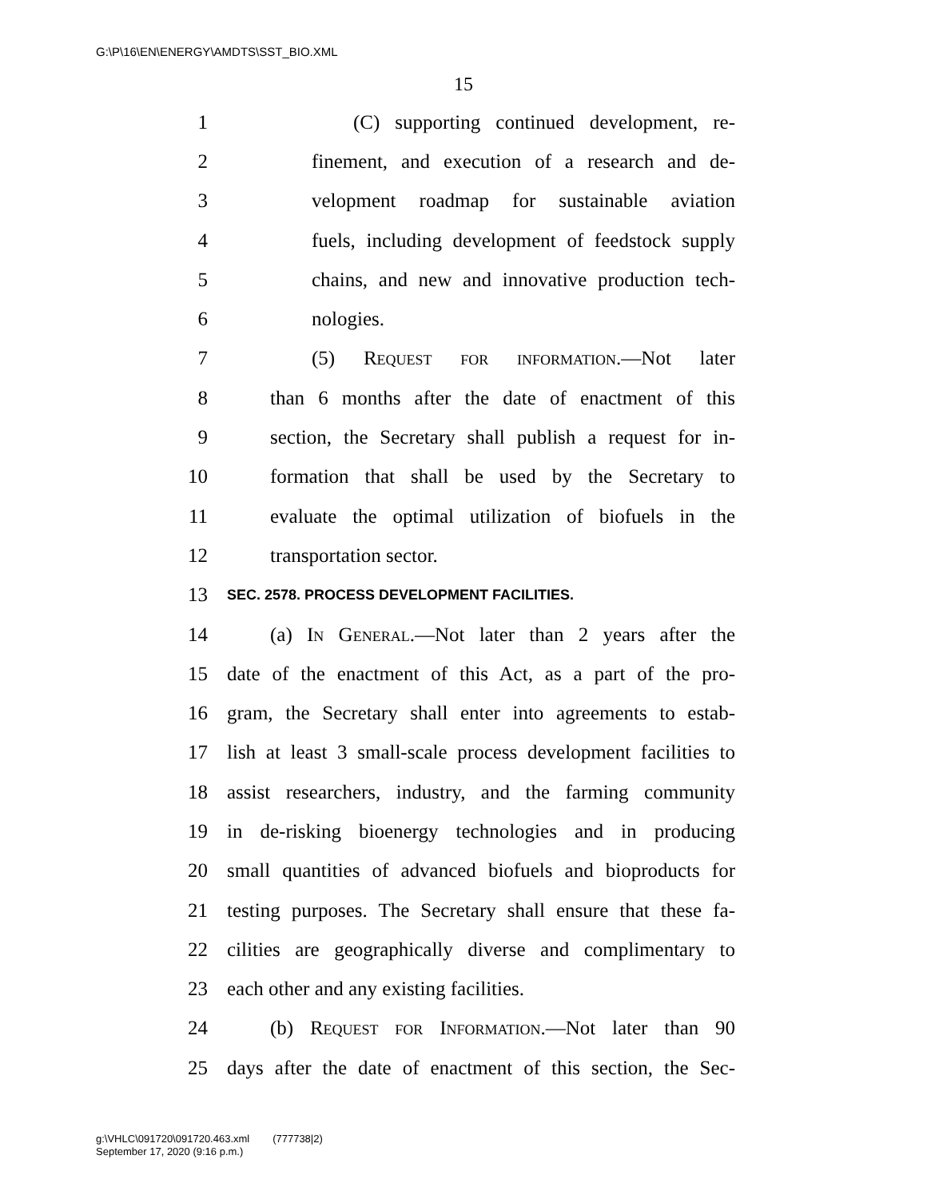G:\P\16\EN\ENERGY\AMDTS\SST_BIO.XML
15
1 (C) supporting continued development, re-
2 finement, and execution of a research and de-
3 velopment roadmap for sustainable aviation
4 fuels, including development of feedstock supply
5 chains, and new and innovative production tech-
6 nologies.
7 (5) Request for information.—Not later
8 than 6 months after the date of enactment of this
9 section, the Secretary shall publish a request for in-
10 formation that shall be used by the Secretary to
11 evaluate the optimal utilization of biofuels in the
12 transportation sector.
13 SEC. 2578. PROCESS DEVELOPMENT FACILITIES.
14 (a) In General.—Not later than 2 years after the
15 date of the enactment of this Act, as a part of the pro-
16 gram, the Secretary shall enter into agreements to estab-
17 lish at least 3 small-scale process development facilities to
18 assist researchers, industry, and the farming community
19 in de-risking bioenergy technologies and in producing
20 small quantities of advanced biofuels and bioproducts for
21 testing purposes. The Secretary shall ensure that these fa-
22 cilities are geographically diverse and complimentary to
23 each other and any existing facilities.
24 (b) Request for Information.—Not later than 90
25 days after the date of enactment of this section, the Sec-
g:\VHLC\091720\091720.463.xml (777738|2)
September 17, 2020 (9:16 p.m.)